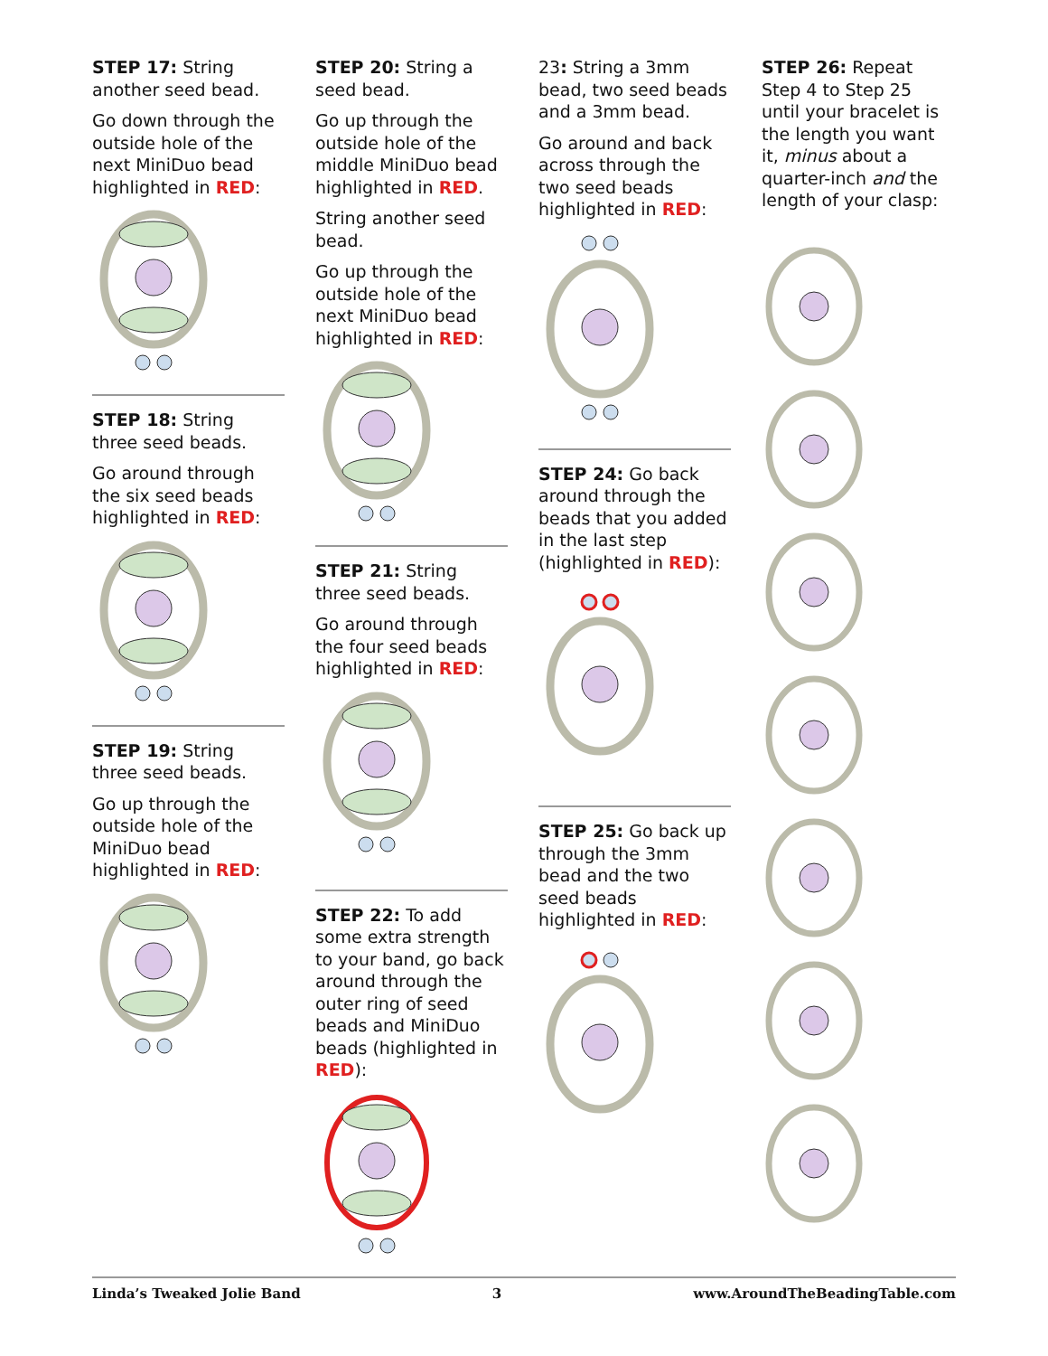STEP 17: String another seed bead.
Go down through the outside hole of the next MiniDuo bead highlighted in RED:
STEP 18: String three seed beads.
Go around through the six seed beads highlighted in RED:
STEP 19: String three seed beads.
Go up through the outside hole of the MiniDuo bead highlighted in RED:
STEP 20: String a seed bead.
Go up through the outside hole of the middle MiniDuo bead highlighted in RED.
String another seed bead.
Go up through the outside hole of the next MiniDuo bead highlighted in RED:
STEP 21: String three seed beads.
Go around through the four seed beads highlighted in RED:
STEP 22: To add some extra strength to your band, go back around through the outer ring of seed beads and MiniDuo beads (highlighted in RED):
23: String a 3mm bead, two seed beads and a 3mm bead.
Go around and back across through the two seed beads highlighted in RED:
STEP 24: Go back around through the beads that you added in the last step (highlighted in RED):
STEP 25: Go back up through the 3mm bead and the two seed beads highlighted in RED:
STEP 26: Repeat Step 4 to Step 25 until your bracelet is the length you want it, minus about a quarter-inch and the length of your clasp:
Linda’s Tweaked Jolie Band 3 www.AroundTheBeadingTable.com